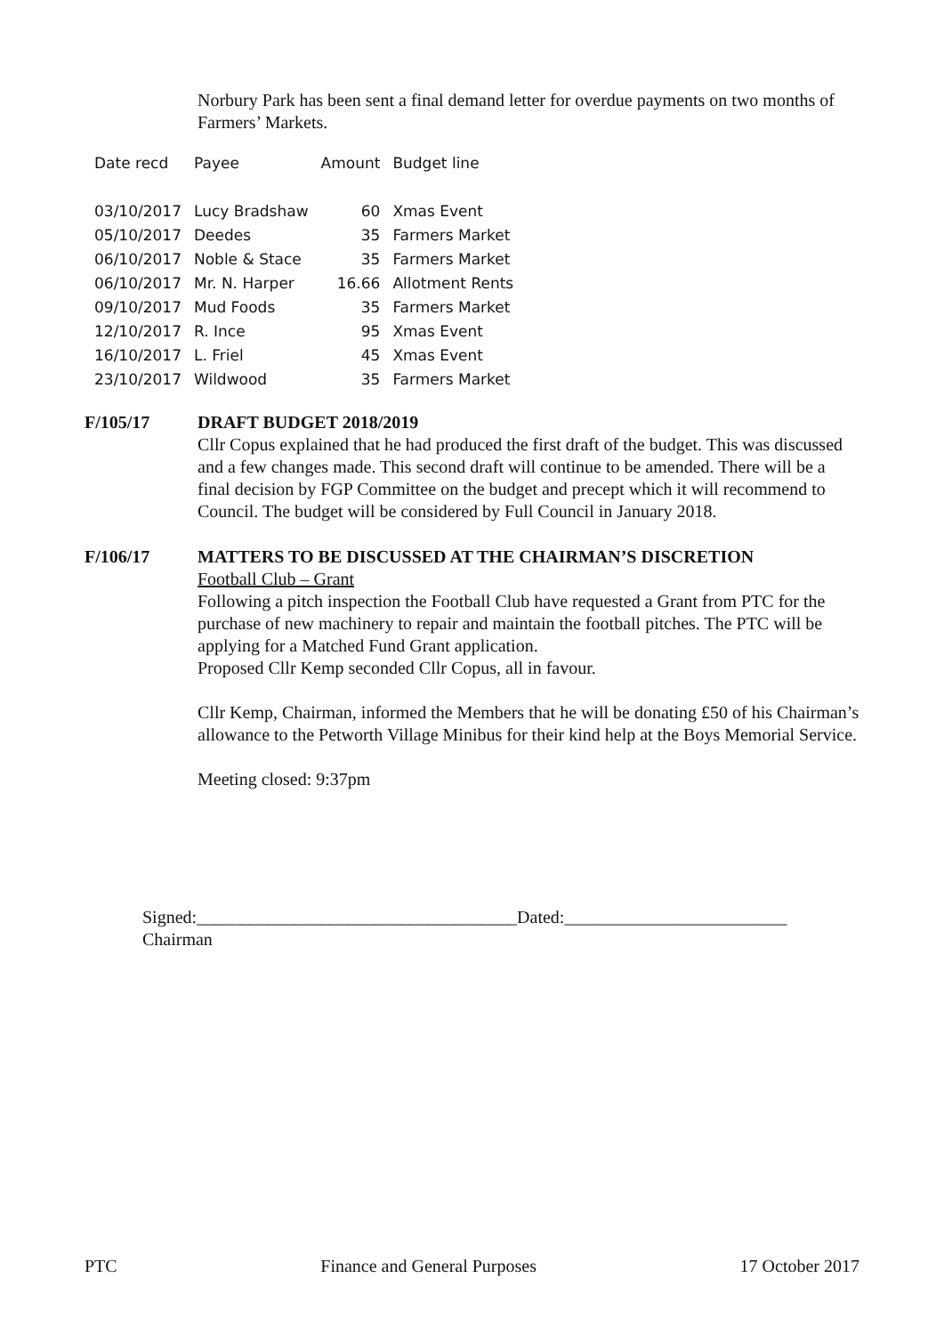Norbury Park has been sent a final demand letter for overdue payments on two months of Farmers’ Markets.
| Date recd | Payee | Amount | Budget line |
| --- | --- | --- | --- |
| 03/10/2017 | Lucy Bradshaw | 60 | Xmas Event |
| 05/10/2017 | Deedes | 35 | Farmers Market |
| 06/10/2017 | Noble & Stace | 35 | Farmers Market |
| 06/10/2017 | Mr. N. Harper | 16.66 | Allotment Rents |
| 09/10/2017 | Mud Foods | 35 | Farmers Market |
| 12/10/2017 | R. Ince | 95 | Xmas Event |
| 16/10/2017 | L. Friel | 45 | Xmas Event |
| 23/10/2017 | Wildwood | 35 | Farmers Market |
F/105/17 DRAFT BUDGET 2018/2019
Cllr Copus explained that he had produced the first draft of the budget. This was discussed and a few changes made. This second draft will continue to be amended. There will be a final decision by FGP Committee on the budget and precept which it will recommend to Council. The budget will be considered by Full Council in January 2018.
F/106/17 MATTERS TO BE DISCUSSED AT THE CHAIRMAN’S DISCRETION
Football Club – Grant
Following a pitch inspection the Football Club have requested a Grant from PTC for the purchase of new machinery to repair and maintain the football pitches. The PTC will be applying for a Matched Fund Grant application.
Proposed Cllr Kemp seconded Cllr Copus, all in favour.
Cllr Kemp, Chairman, informed the Members that he will be donating £50 of his Chairman’s allowance to the Petworth Village Minibus for their kind help at the Boys Memorial Service.
Meeting closed: 9:37pm
Signed:____________________________________Dated:_________________________
Chairman
PTC Finance and General Purposes 17 October 2017